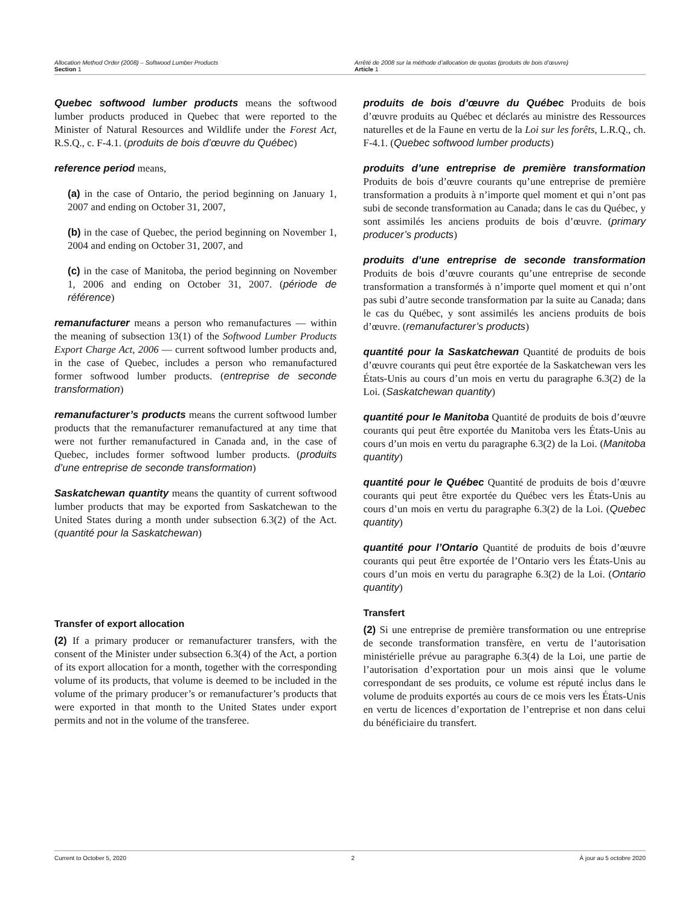Allocation Method Order (2008) – Softwood Lumber Products
Section 1
Arrêté de 2008 sur la méthode d’allocation de quotas (produits de bois d’œuvre)
Article 1
Quebec softwood lumber products means the softwood lumber products produced in Quebec that were reported to the Minister of Natural Resources and Wildlife under the Forest Act, R.S.Q., c. F-4.1. (produits de bois d’œuvre du Québec)
reference period means,
(a) in the case of Ontario, the period beginning on January 1, 2007 and ending on October 31, 2007,
(b) in the case of Quebec, the period beginning on November 1, 2004 and ending on October 31, 2007, and
(c) in the case of Manitoba, the period beginning on November 1, 2006 and ending on October 31, 2007. (période de référence)
remanufacturer means a person who remanufactures — within the meaning of subsection 13(1) of the Softwood Lumber Products Export Charge Act, 2006 — current softwood lumber products and, in the case of Quebec, includes a person who remanufactured former softwood lumber products. (entreprise de seconde transformation)
remanufacturer’s products means the current softwood lumber products that the remanufacturer remanufactured at any time that were not further remanufactured in Canada and, in the case of Quebec, includes former softwood lumber products. (produits d’une entreprise de seconde transformation)
Saskatchewan quantity means the quantity of current softwood lumber products that may be exported from Saskatchewan to the United States during a month under subsection 6.3(2) of the Act. (quantité pour la Saskatchewan)
Transfer of export allocation
(2) If a primary producer or remanufacturer transfers, with the consent of the Minister under subsection 6.3(4) of the Act, a portion of its export allocation for a month, together with the corresponding volume of its products, that volume is deemed to be included in the volume of the primary producer’s or remanufacturer’s products that were exported in that month to the United States under export permits and not in the volume of the transferee.
produits de bois d’œuvre du Québec Produits de bois d’œuvre produits au Québec et déclarés au ministre des Ressources naturelles et de la Faune en vertu de la Loi sur les forêts, L.R.Q., ch. F-4.1. (Quebec softwood lumber products)
produits d’une entreprise de première transformation Produits de bois d’œuvre courants qu’une entreprise de première transformation a produits à n’importe quel moment et qui n’ont pas subi de seconde transformation au Canada; dans le cas du Québec, y sont assimilés les anciens produits de bois d’œuvre. (primary producer’s products)
produits d’une entreprise de seconde transformation Produits de bois d’œuvre courants qu’une entreprise de seconde transformation a transformés à n’importe quel moment et qui n’ont pas subi d’autre seconde transformation par la suite au Canada; dans le cas du Québec, y sont assimilés les anciens produits de bois d’œuvre. (remanufacturer’s products)
quantité pour la Saskatchewan Quantité de produits de bois d’œuvre courants qui peut être exportée de la Saskatchewan vers les États-Unis au cours d’un mois en vertu du paragraphe 6.3(2) de la Loi. (Saskatchewan quantity)
quantité pour le Manitoba Quantité de produits de bois d’œuvre courants qui peut être exportée du Manitoba vers les États-Unis au cours d’un mois en vertu du paragraphe 6.3(2) de la Loi. (Manitoba quantity)
quantité pour le Québec Quantité de produits de bois d’œuvre courants qui peut être exportée du Québec vers les États-Unis au cours d’un mois en vertu du paragraphe 6.3(2) de la Loi. (Quebec quantity)
quantité pour l’Ontario Quantité de produits de bois d’œuvre courants qui peut être exportée de l’Ontario vers les États-Unis au cours d’un mois en vertu du paragraphe 6.3(2) de la Loi. (Ontario quantity)
Transfert
(2) Si une entreprise de première transformation ou une entreprise de seconde transformation transfère, en vertu de l’autorisation ministérielle prévue au paragraphe 6.3(4) de la Loi, une partie de l’autorisation d’exportation pour un mois ainsi que le volume correspondant de ses produits, ce volume est réputé inclus dans le volume de produits exportés au cours de ce mois vers les États-Unis en vertu de licences d’exportation de l’entreprise et non dans celui du bénéficiaire du transfert.
Current to October 5, 2020 2 À jour au 5 octobre 2020